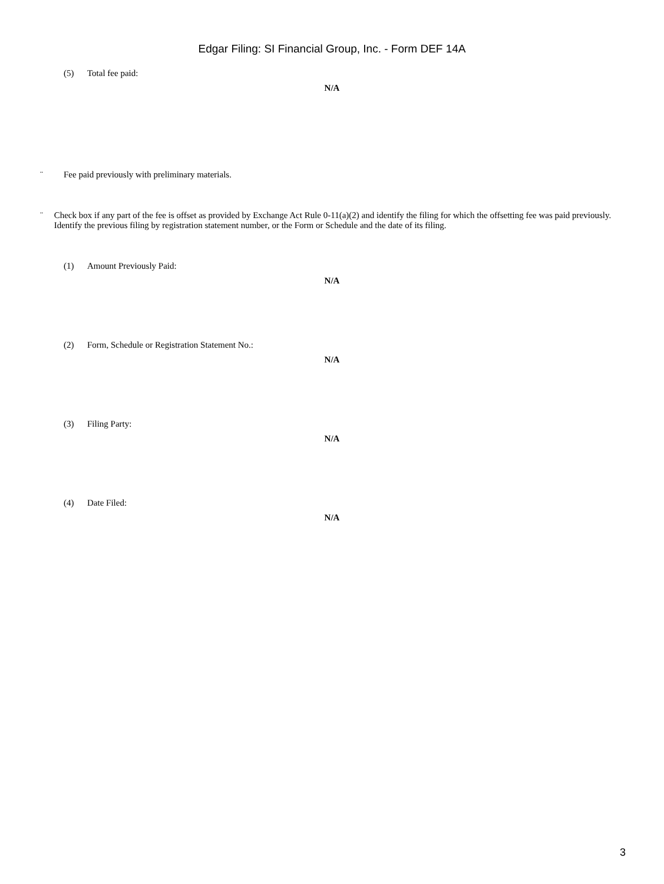Edgar Filing: SI Financial Group, Inc. - Form DEF 14A
(5) Total fee paid:
N/A
¨ Fee paid previously with preliminary materials.
¨ Check box if any part of the fee is offset as provided by Exchange Act Rule 0-11(a)(2) and identify the filing for which the offsetting fee was paid previously. Identify the previous filing by registration statement number, or the Form or Schedule and the date of its filing.
(1) Amount Previously Paid:
N/A
(2) Form, Schedule or Registration Statement No.:
N/A
(3) Filing Party:
N/A
(4) Date Filed:
N/A
3